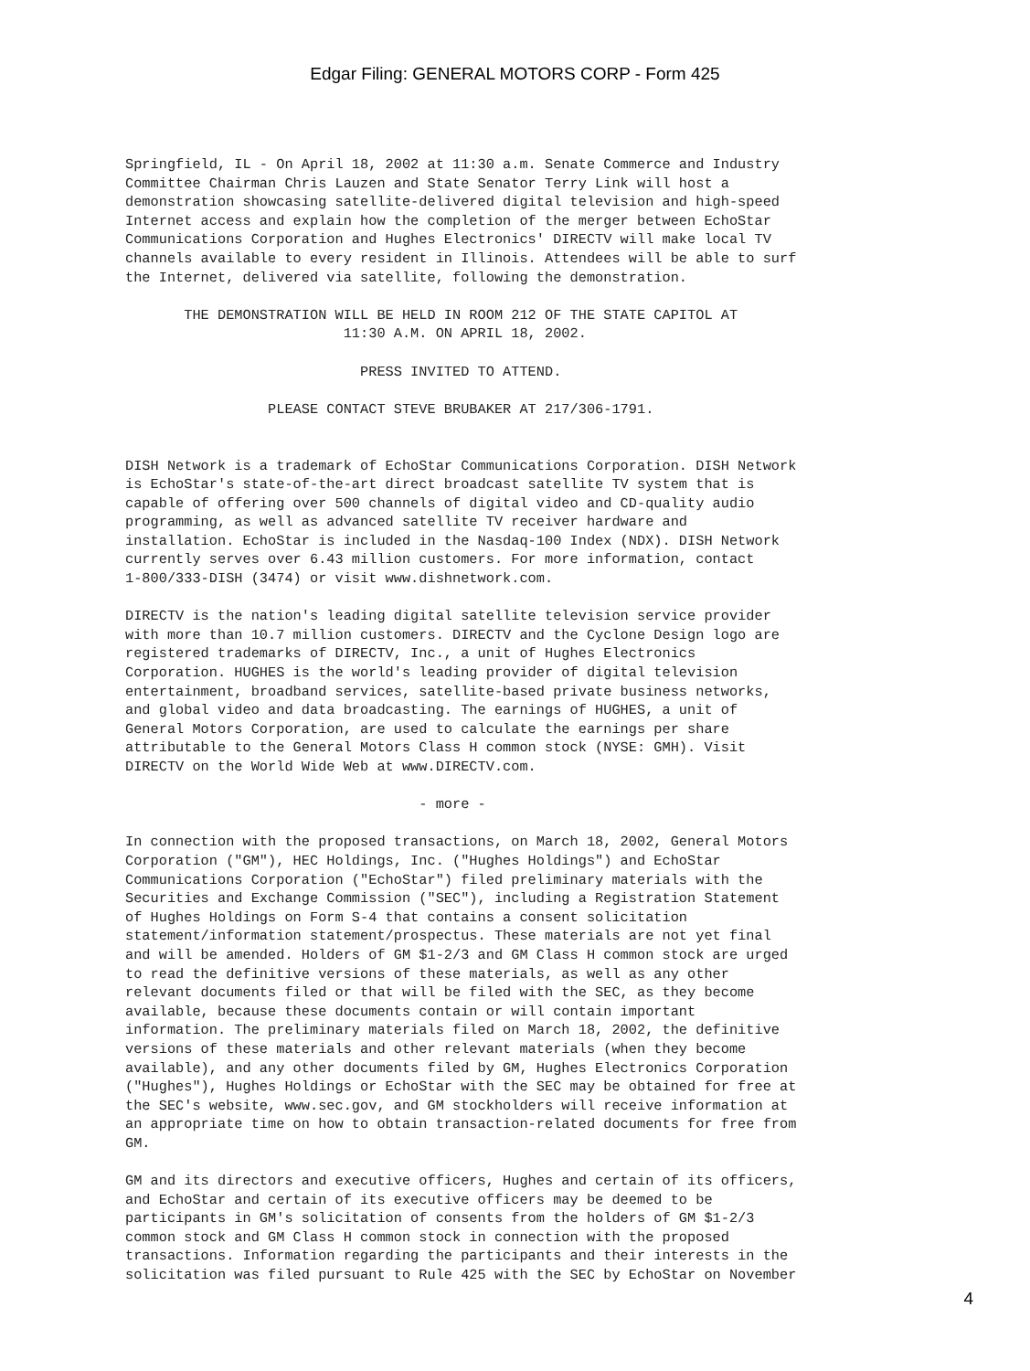Edgar Filing: GENERAL MOTORS CORP - Form 425
Springfield, IL - On April 18, 2002 at 11:30 a.m. Senate Commerce and Industry
Committee Chairman Chris Lauzen and State Senator Terry Link will host a
demonstration showcasing satellite-delivered digital television and high-speed
Internet access and explain how the completion of the merger between EchoStar
Communications Corporation and Hughes Electronics' DIRECTV will make local TV
channels available to every resident in Illinois. Attendees will be able to surf
the Internet, delivered via satellite, following the demonstration.

       THE DEMONSTRATION WILL BE HELD IN ROOM 212 OF THE STATE CAPITOL AT
                          11:30 A.M. ON APRIL 18, 2002.

                            PRESS INVITED TO ATTEND.

                 PLEASE CONTACT STEVE BRUBAKER AT 217/306-1791.


DISH Network is a trademark of EchoStar Communications Corporation. DISH Network
is EchoStar's state-of-the-art direct broadcast satellite TV system that is
capable of offering over 500 channels of digital video and CD-quality audio
programming, as well as advanced satellite TV receiver hardware and
installation. EchoStar is included in the Nasdaq-100 Index (NDX). DISH Network
currently serves over 6.43 million customers. For more information, contact
1-800/333-DISH (3474) or visit www.dishnetwork.com.

DIRECTV is the nation's leading digital satellite television service provider
with more than 10.7 million customers. DIRECTV and the Cyclone Design logo are
registered trademarks of DIRECTV, Inc., a unit of Hughes Electronics
Corporation. HUGHES is the world's leading provider of digital television
entertainment, broadband services, satellite-based private business networks,
and global video and data broadcasting. The earnings of HUGHES, a unit of
General Motors Corporation, are used to calculate the earnings per share
attributable to the General Motors Class H common stock (NYSE: GMH). Visit
DIRECTV on the World Wide Web at www.DIRECTV.com.

                                   - more -

In connection with the proposed transactions, on March 18, 2002, General Motors
Corporation ("GM"), HEC Holdings, Inc. ("Hughes Holdings") and EchoStar
Communications Corporation ("EchoStar") filed preliminary materials with the
Securities and Exchange Commission ("SEC"), including a Registration Statement
of Hughes Holdings on Form S-4 that contains a consent solicitation
statement/information statement/prospectus. These materials are not yet final
and will be amended. Holders of GM $1-2/3 and GM Class H common stock are urged
to read the definitive versions of these materials, as well as any other
relevant documents filed or that will be filed with the SEC, as they become
available, because these documents contain or will contain important
information. The preliminary materials filed on March 18, 2002, the definitive
versions of these materials and other relevant materials (when they become
available), and any other documents filed by GM, Hughes Electronics Corporation
("Hughes"), Hughes Holdings or EchoStar with the SEC may be obtained for free at
the SEC's website, www.sec.gov, and GM stockholders will receive information at
an appropriate time on how to obtain transaction-related documents for free from
GM.

GM and its directors and executive officers, Hughes and certain of its officers,
and EchoStar and certain of its executive officers may be deemed to be
participants in GM's solicitation of consents from the holders of GM $1-2/3
common stock and GM Class H common stock in connection with the proposed
transactions. Information regarding the participants and their interests in the
solicitation was filed pursuant to Rule 425 with the SEC by EchoStar on November
4